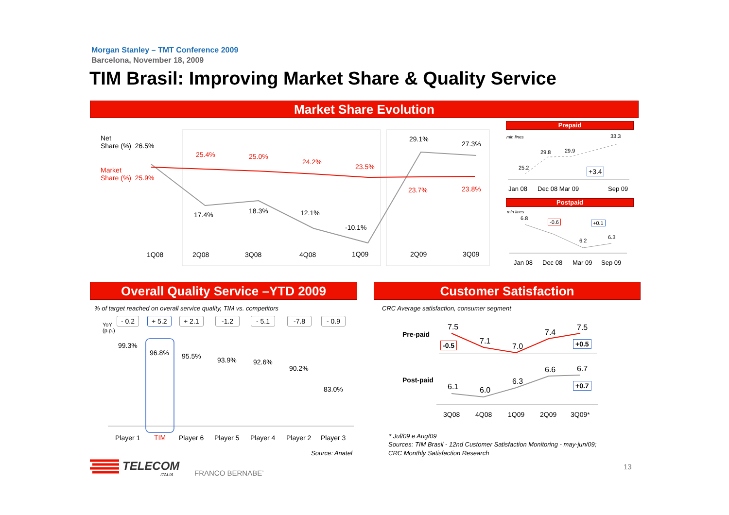Morgan Stanley – TMT Conference 2009
Barcelona, November 18, 2009
TIM Brasil: Improving Market Share & Quality Service
Market Share Evolution
Net
Share (%) 26.5%
Market
Share (%) 25.9%
25.4% 25.0%
24.2%
23.5%
23.7% 23.8%
17.4% 18.3% 12.1%
-10.1%
29.1%
27.3%
1Q08 2Q08 3Q08 4Q08 1Q09 2Q09 3Q09
Prepaid
mln lines 33.3
29.8 29.9
25.2 +3.4
Jan 08 Dec 08 Mar 09 Sep 09
Postpaid
mln lines
6.8
-0.6 +0.1
6.2
6.3
Jan 08 Dec 08 Mar 09 Sep 09
Overall Quality Service –YTD 2009
% of target reached on overall service quality, TIM vs. competitors
YoY
(p.p.)
- 0.2 + 5.2 + 2.1 -1.2 - 5.1 -7.8 - 0.9
99.3%
96.8% 95.5% 93.9% 92.6%
90.2%
83.0%
Player 1 TIM Player 6 Player 5 Player 4 Player 2 Player 3
Source: Anatel
Customer Satisfaction
CRC Average satisfaction, consumer segment
Pre-paid
Post-paid
7.5
7.1
7.0
7.4
7.5
-0.5 +0.5
6.1 6.0
6.3
6.6 6.7
+0.7
3Q08 4Q08 1Q09 2Q09 3Q09*
* Jul/09 e Aug/09
Sources: TIM Brasil - 12nd Customer Satisfaction Monitoring - may-jun/09;
CRC Monthly Satisfaction Research
TELECOM
ITALIA FRANCO BERNABE’
13